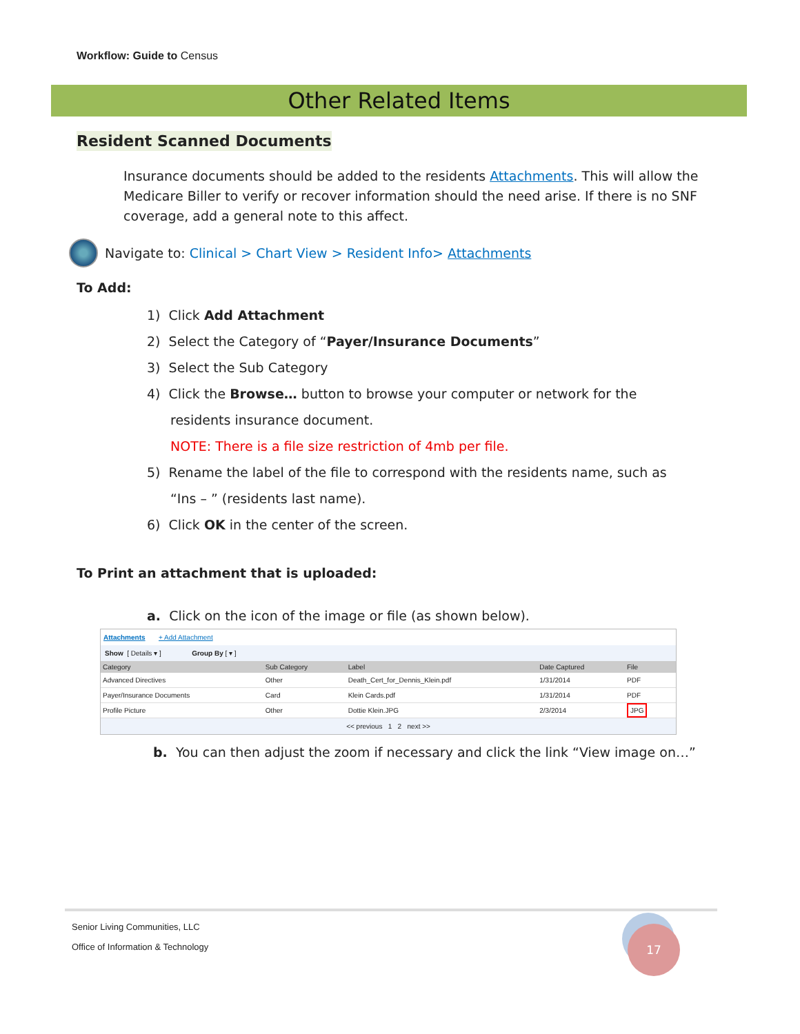Workflow: Guide to Census
Other Related Items
Resident Scanned Documents
Insurance documents should be added to the residents Attachments. This will allow the Medicare Biller to verify or recover information should the need arise. If there is no SNF coverage, add a general note to this affect.
Navigate to: Clinical > Chart View > Resident Info> Attachments
To Add:
1) Click Add Attachment
2) Select the Category of “Payer/Insurance Documents”
3) Select the Sub Category
4) Click the Browse… button to browse your computer or network for the
residents insurance document.
NOTE: There is a file size restriction of 4mb per file.
5) Rename the label of the file to correspond with the residents name, such as
“Ins – ” (residents last name).
6) Click OK in the center of the screen.
To Print an attachment that is uploaded:
a. Click on the icon of the image or file (as shown below).
Attachments + Add Attachment
Show [ Details ▾ ] Group By [ ▾ ]
| Category | Sub Category | Label | Date Captured | File | |
| --- | --- | --- | --- | --- | --- |
| Advanced Directives | Other | Death_Cert_for_Dennis_Klein.pdf | 1/31/2014 | PDF | |
| Payer/Insurance Documents | Card | Klein Cards.pdf | 1/31/2014 | PDF | |
| Profile Picture | Other | Dottie Klein.JPG | 2/3/2014 | JPG | |
<< previous 1 2 next >>
b. You can then adjust the zoom if necessary and click the link “View image on…”
Senior Living Communities, LLC
Office of Information & Technology
17